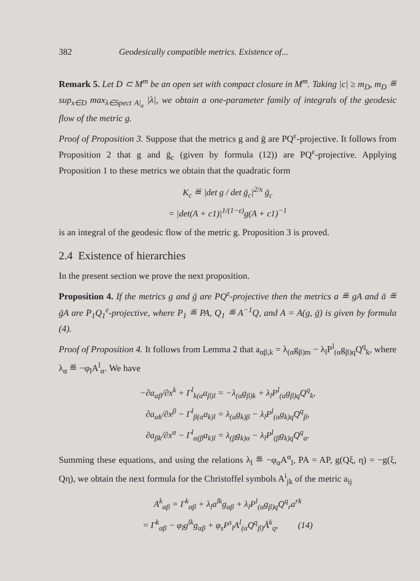382 Geodesically compatible metrics. Existence of...
Remark 5. Let D ⊂ M<sup>m</sup> be an open set with compact closure in M<sup>m</sup>. Taking |c| ≥ m<sub>D</sub>, m<sub>D</sub> ≝ sup<sub>x∈D</sub> max<sub>λ∈Spect A|<sub>x</sub></sub> |λ|, we obtain a one-parameter family of integrals of the geodesic flow of the metric g.
Proof of Proposition 3. Suppose that the metrics g and ḡ are PQ<sup>ε</sup>-projective. It follows from Proposition 2 that g and ḡ<sub>c</sub> (given by formula (12)) are PQ<sup>ε</sup>-projective. Applying Proposition 1 to these metrics we obtain that the quadratic form
K<sub>c</sub> ≝ |det g / det ḡ<sub>c</sub>|<sup>2/x</sup> ḡ<sub>c</sub>
= |det(A + c1)|<sup>1/(1−ε)</sup>g(A + c1)<sup>−1</sup>
is an integral of the geodesic flow of the metric g. Proposition 3 is proved.
2.4 Existence of hierarchies
In the present section we prove the next proposition.
Proposition 4. If the metrics g and ḡ are PQ<sup>ε</sup>-projective then the metrics a ≝ gA and ā ≝ ḡA are P<sub>1</sub>Q<sub>1</sub><sup>ε</sup>-projective, where P<sub>1</sub> ≝ PA, Q<sub>1</sub> ≝ A<sup>−1</sup>Q, and A = A(g, ḡ) is given by formula (4).
Proof of Proposition 4. It follows from Lemma 2 that a<sub>αβ,k</sub> = λ<sub>(α</sub>g<sub>β)m</sub> − λ<sub>l</sub>P<sup>l</sup><sub>(α</sub>g<sub>β)q</sub>Q<sup>q</sup><sub>k</sub>, where λ<sub>α</sub> ≝ −φ<sub>l</sub>A<sup>l</sup><sub>α</sub>. We have
−∂a<sub>αβ</sub>/∂x<sup>k</sup> + Γ<sup>l</sup><sub>k(α</sub>a<sub>β)l</sub> = −λ<sub>(α</sub>g<sub>β)k</sub> + λ<sub>l</sub>P<sup>l</sup><sub>(α</sub>g<sub>β)q</sub>Q<sup>q</sup><sub>k</sub>,
∂a<sub>αk</sub>/∂x<sup>β</sup> − Γ<sup>l</sup><sub>β(α</sub>a<sub>k)l</sub> = λ<sub>(α</sub>g<sub>k)β</sub> − λ<sub>l</sub>P<sup>l</sup><sub>(α</sub>g<sub>k)q</sub>Q<sup>q</sup><sub>β</sub>,
∂a<sub>βk</sub>/∂x<sup>α</sup> − Γ<sup>l</sup><sub>α(β</sub>a<sub>k)l</sub> = λ<sub>(β</sub>g<sub>k)α</sub> − λ<sub>l</sub>P<sup>l</sup><sub>(β</sub>g<sub>k)q</sub>Q<sup>q</sup><sub>α</sub>.
Summing these equations, and using the relations λ<sub>l</sub> ≝ −φ<sub>α</sub>A<sup>α</sup><sub>l</sub>, PA = AP, g(Qξ, η) = −g(ξ, Qη), we obtain the next formula for the Christoffel symbols A<sup>i</sup><sub>jk</sub> of the metric a<sub>ij</sub>
A<sup>k</sup><sub>αβ</sub> = Γ<sup>k</sup><sub>αβ</sub> + λ<sub>l</sub>a<sup>lk</sup>g<sub>αβ</sub> + λ<sub>l</sub>P<sup>l</sup><sub>(α</sub>g<sub>β)q</sub>Q<sup>q</sup><sub>r</sub>a<sup>rk</sup>
= Γ<sup>k</sup><sub>αβ</sub> − φ<sub>l</sub>g<sup>lk</sup>g<sub>αβ</sub> + φ<sub>s</sub>P<sup>s</sup><sub>l</sub>A<sup>l</sup><sub>(α</sub>Q<sup>q</sup><sub>β)</sub>Ā<sup>k</sup><sub>q</sub>, (14)